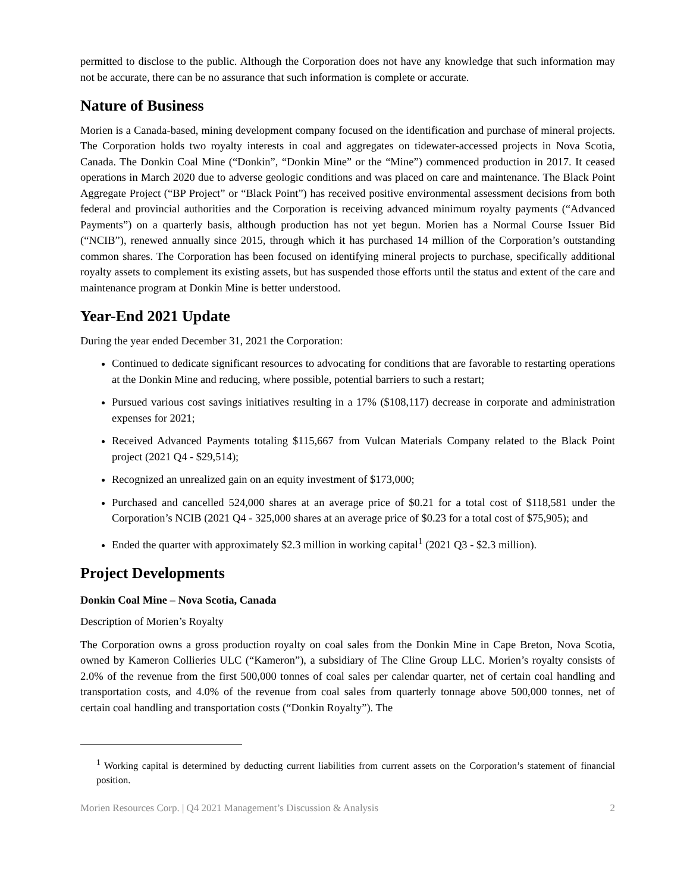permitted to disclose to the public. Although the Corporation does not have any knowledge that such information may not be accurate, there can be no assurance that such information is complete or accurate.
Nature of Business
Morien is a Canada-based, mining development company focused on the identification and purchase of mineral projects. The Corporation holds two royalty interests in coal and aggregates on tidewater-accessed projects in Nova Scotia, Canada. The Donkin Coal Mine (“Donkin”, “Donkin Mine” or the “Mine”) commenced production in 2017. It ceased operations in March 2020 due to adverse geologic conditions and was placed on care and maintenance. The Black Point Aggregate Project (“BP Project” or “Black Point”) has received positive environmental assessment decisions from both federal and provincial authorities and the Corporation is receiving advanced minimum royalty payments (“Advanced Payments”) on a quarterly basis, although production has not yet begun. Morien has a Normal Course Issuer Bid (“NCIB”), renewed annually since 2015, through which it has purchased 14 million of the Corporation’s outstanding common shares. The Corporation has been focused on identifying mineral projects to purchase, specifically additional royalty assets to complement its existing assets, but has suspended those efforts until the status and extent of the care and maintenance program at Donkin Mine is better understood.
Year-End 2021 Update
During the year ended December 31, 2021 the Corporation:
Continued to dedicate significant resources to advocating for conditions that are favorable to restarting operations at the Donkin Mine and reducing, where possible, potential barriers to such a restart;
Pursued various cost savings initiatives resulting in a 17% ($108,117) decrease in corporate and administration expenses for 2021;
Received Advanced Payments totaling $115,667 from Vulcan Materials Company related to the Black Point project (2021 Q4 - $29,514);
Recognized an unrealized gain on an equity investment of $173,000;
Purchased and cancelled 524,000 shares at an average price of $0.21 for a total cost of $118,581 under the Corporation’s NCIB (2021 Q4 - 325,000 shares at an average price of $0.23 for a total cost of $75,905); and
Ended the quarter with approximately $2.3 million in working capital<sup>1</sup> (2021 Q3 - $2.3 million).
Project Developments
Donkin Coal Mine – Nova Scotia, Canada
Description of Morien’s Royalty
The Corporation owns a gross production royalty on coal sales from the Donkin Mine in Cape Breton, Nova Scotia, owned by Kameron Collieries ULC (“Kameron”), a subsidiary of The Cline Group LLC. Morien’s royalty consists of 2.0% of the revenue from the first 500,000 tonnes of coal sales per calendar quarter, net of certain coal handling and transportation costs, and 4.0% of the revenue from coal sales from quarterly tonnage above 500,000 tonnes, net of certain coal handling and transportation costs (“Donkin Royalty”). The
<sup>1</sup> Working capital is determined by deducting current liabilities from current assets on the Corporation’s statement of financial position.
Morien Resources Corp. | Q4 2021 Management’s Discussion & Analysis 2